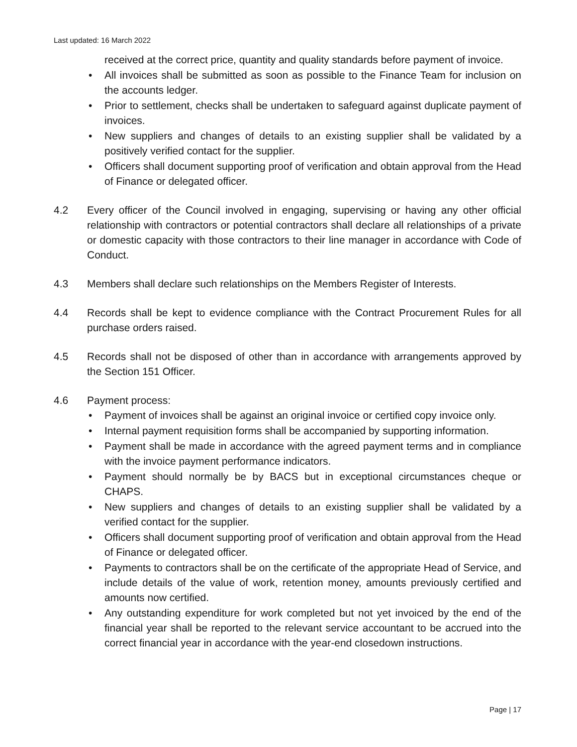Last updated: 16 March 2022
received at the correct price, quantity and quality standards before payment of invoice.
• All invoices shall be submitted as soon as possible to the Finance Team for inclusion on the accounts ledger.
• Prior to settlement, checks shall be undertaken to safeguard against duplicate payment of invoices.
• New suppliers and changes of details to an existing supplier shall be validated by a positively verified contact for the supplier.
• Officers shall document supporting proof of verification and obtain approval from the Head of Finance or delegated officer.
4.2 Every officer of the Council involved in engaging, supervising or having any other official relationship with contractors or potential contractors shall declare all relationships of a private or domestic capacity with those contractors to their line manager in accordance with Code of Conduct.
4.3 Members shall declare such relationships on the Members Register of Interests.
4.4 Records shall be kept to evidence compliance with the Contract Procurement Rules for all purchase orders raised.
4.5 Records shall not be disposed of other than in accordance with arrangements approved by the Section 151 Officer.
4.6 Payment process:
• Payment of invoices shall be against an original invoice or certified copy invoice only.
• Internal payment requisition forms shall be accompanied by supporting information.
• Payment shall be made in accordance with the agreed payment terms and in compliance with the invoice payment performance indicators.
• Payment should normally be by BACS but in exceptional circumstances cheque or CHAPS.
• New suppliers and changes of details to an existing supplier shall be validated by a verified contact for the supplier.
• Officers shall document supporting proof of verification and obtain approval from the Head of Finance or delegated officer.
• Payments to contractors shall be on the certificate of the appropriate Head of Service, and include details of the value of work, retention money, amounts previously certified and amounts now certified.
• Any outstanding expenditure for work completed but not yet invoiced by the end of the financial year shall be reported to the relevant service accountant to be accrued into the correct financial year in accordance with the year-end closedown instructions.
Page | 17